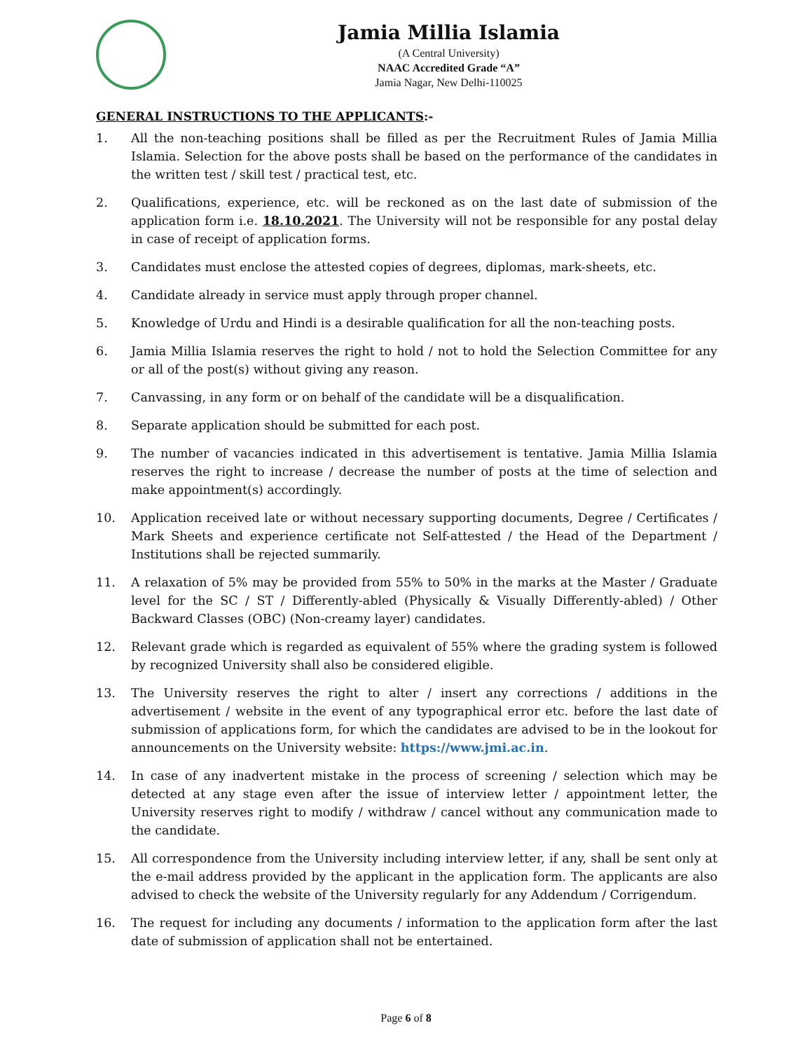Jamia Millia Islamia
(A Central University)
NAAC Accredited Grade “A”
Jamia Nagar, New Delhi-110025
GENERAL INSTRUCTIONS TO THE APPLICANTS:-
1. All the non-teaching positions shall be filled as per the Recruitment Rules of Jamia Millia Islamia. Selection for the above posts shall be based on the performance of the candidates in the written test / skill test / practical test, etc.
2. Qualifications, experience, etc. will be reckoned as on the last date of submission of the application form i.e. 18.10.2021. The University will not be responsible for any postal delay in case of receipt of application forms.
3. Candidates must enclose the attested copies of degrees, diplomas, mark-sheets, etc.
4. Candidate already in service must apply through proper channel.
5. Knowledge of Urdu and Hindi is a desirable qualification for all the non-teaching posts.
6. Jamia Millia Islamia reserves the right to hold / not to hold the Selection Committee for any or all of the post(s) without giving any reason.
7. Canvassing, in any form or on behalf of the candidate will be a disqualification.
8. Separate application should be submitted for each post.
9. The number of vacancies indicated in this advertisement is tentative. Jamia Millia Islamia reserves the right to increase / decrease the number of posts at the time of selection and make appointment(s) accordingly.
10. Application received late or without necessary supporting documents, Degree / Certificates / Mark Sheets and experience certificate not Self-attested / the Head of the Department / Institutions shall be rejected summarily.
11. A relaxation of 5% may be provided from 55% to 50% in the marks at the Master / Graduate level for the SC / ST / Differently-abled (Physically & Visually Differently-abled) / Other Backward Classes (OBC) (Non-creamy layer) candidates.
12. Relevant grade which is regarded as equivalent of 55% where the grading system is followed by recognized University shall also be considered eligible.
13. The University reserves the right to alter / insert any corrections / additions in the advertisement / website in the event of any typographical error etc. before the last date of submission of applications form, for which the candidates are advised to be in the lookout for announcements on the University website: https://www.jmi.ac.in.
14. In case of any inadvertent mistake in the process of screening / selection which may be detected at any stage even after the issue of interview letter / appointment letter, the University reserves right to modify / withdraw / cancel without any communication made to the candidate.
15. All correspondence from the University including interview letter, if any, shall be sent only at the e-mail address provided by the applicant in the application form. The applicants are also advised to check the website of the University regularly for any Addendum / Corrigendum.
16. The request for including any documents / information to the application form after the last date of submission of application shall not be entertained.
Page 6 of 8